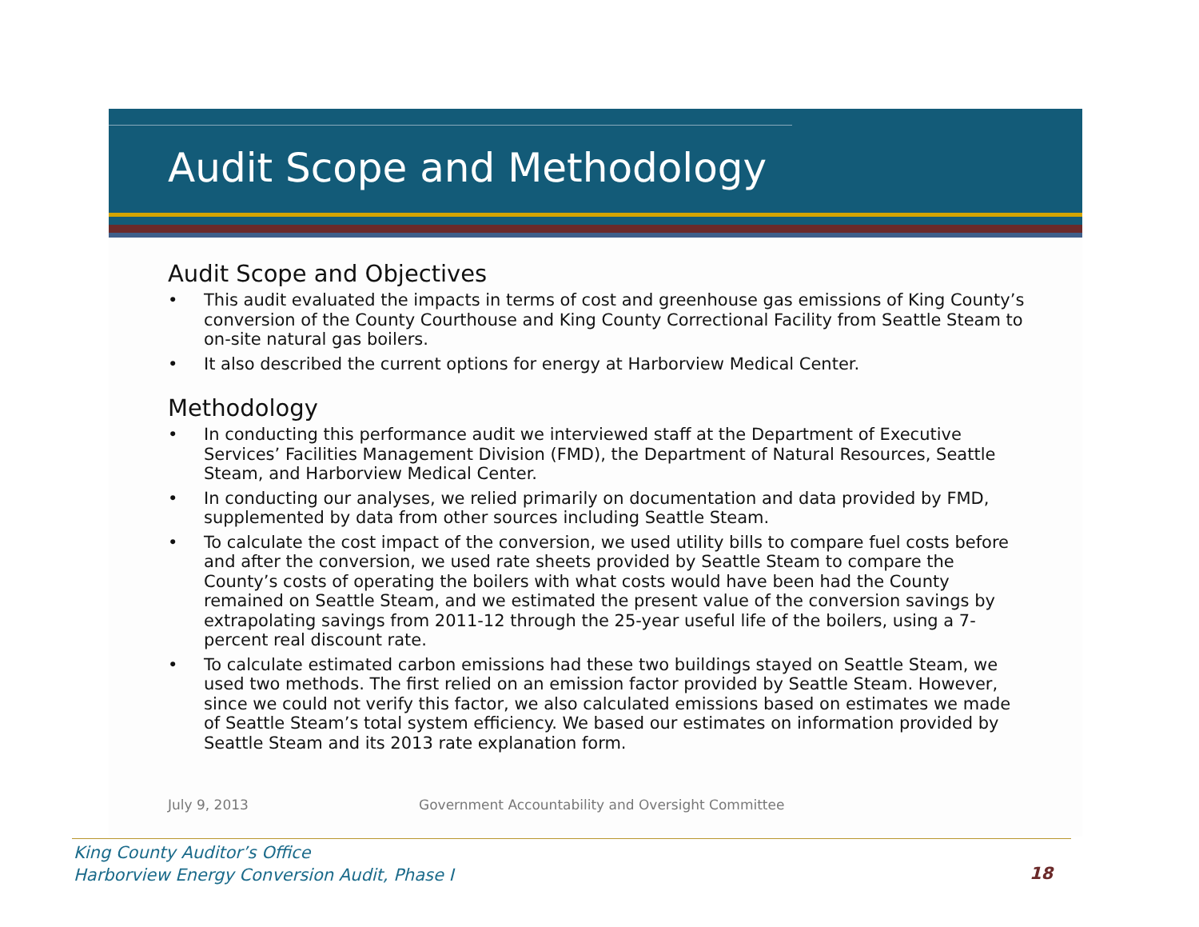Audit Scope and Methodology
Audit Scope and Objectives
• This audit evaluated the impacts in terms of cost and greenhouse gas emissions of King County’s conversion of the County Courthouse and King County Correctional Facility from Seattle Steam to on-site natural gas boilers.
• It also described the current options for energy at Harborview Medical Center.
Methodology
• In conducting this performance audit we interviewed staff at the Department of Executive Services’ Facilities Management Division (FMD), the Department of Natural Resources, Seattle Steam, and Harborview Medical Center.
• In conducting our analyses, we relied primarily on documentation and data provided by FMD, supplemented by data from other sources including Seattle Steam.
• To calculate the cost impact of the conversion, we used utility bills to compare fuel costs before and after the conversion, we used rate sheets provided by Seattle Steam to compare the County’s costs of operating the boilers with what costs would have been had the County remained on Seattle Steam, and we estimated the present value of the conversion savings by extrapolating savings from 2011-12 through the 25-year useful life of the boilers, using a 7-percent real discount rate.
• To calculate estimated carbon emissions had these two buildings stayed on Seattle Steam, we used two methods. The first relied on an emission factor provided by Seattle Steam. However, since we could not verify this factor, we also calculated emissions based on estimates we made of Seattle Steam’s total system efficiency. We based our estimates on information provided by Seattle Steam and its 2013 rate explanation form.
July 9, 2013 Government Accountability and Oversight Committee
King County Auditor’s Office
Harborview Energy Conversion Audit, Phase I
18